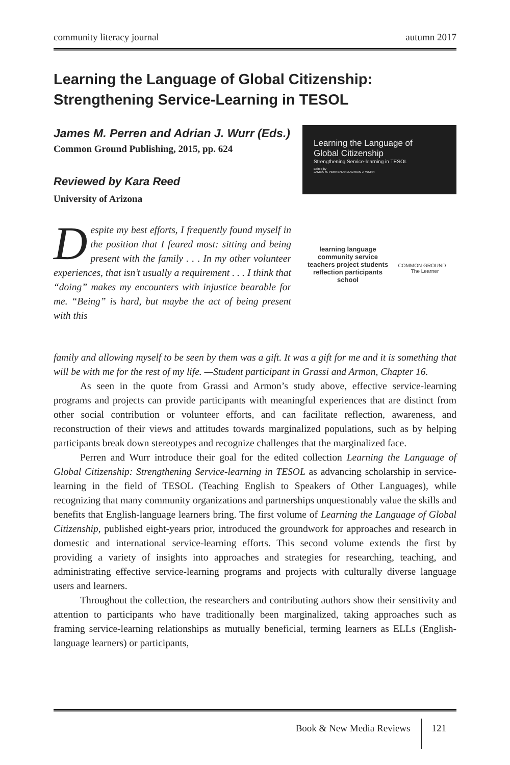community literacy journal autumn 2017
Learning the Language of Global Citizenship: Strengthening Service-Learning in TESOL
James M. Perren and Adrian J. Wurr (Eds.)
Common Ground Publishing, 2015, pp. 624
Reviewed by Kara Reed
University of Arizona
Despite my best efforts, I frequently found myself in the position that I feared most: sitting and being present with the family . . . In my other volunteer experiences, that isn’t usually a requirement . . . I think that “doing” makes my encounters with injustice bearable for me. “Being” is hard, but maybe the act of being present with this
Learning the Language of
Global Citizenship
Strengthening Service-learning in TESOL
Edited by
JAMES M. PERREN AND ADRIAN J. WURR
learning language community service
teachers project students
reflection participants school
COMMON GROUND The Learner
family and allowing myself to be seen by them was a gift. It was a gift for me and it is something that will be with me for the rest of my life. —Student participant in Grassi and Armon, Chapter 16.
As seen in the quote from Grassi and Armon’s study above, effective service-learning programs and projects can provide participants with meaningful experiences that are distinct from other social contribution or volunteer efforts, and can facilitate reflection, awareness, and reconstruction of their views and attitudes towards marginalized populations, such as by helping participants break down stereotypes and recognize challenges that the marginalized face.
Perren and Wurr introduce their goal for the edited collection Learning the Language of Global Citizenship: Strengthening Service-learning in TESOL as advancing scholarship in service-learning in the field of TESOL (Teaching English to Speakers of Other Languages), while recognizing that many community organizations and partnerships unquestionably value the skills and benefits that English-language learners bring. The first volume of Learning the Language of Global Citizenship, published eight-years prior, introduced the groundwork for approaches and research in domestic and international service-learning efforts. This second volume extends the first by providing a variety of insights into approaches and strategies for researching, teaching, and administrating effective service-learning programs and projects with culturally diverse language users and learners.
Throughout the collection, the researchers and contributing authors show their sensitivity and attention to participants who have traditionally been marginalized, taking approaches such as framing service-learning relationships as mutually beneficial, terming learners as ELLs (English-language learners) or participants,
Book & New Media Reviews 121